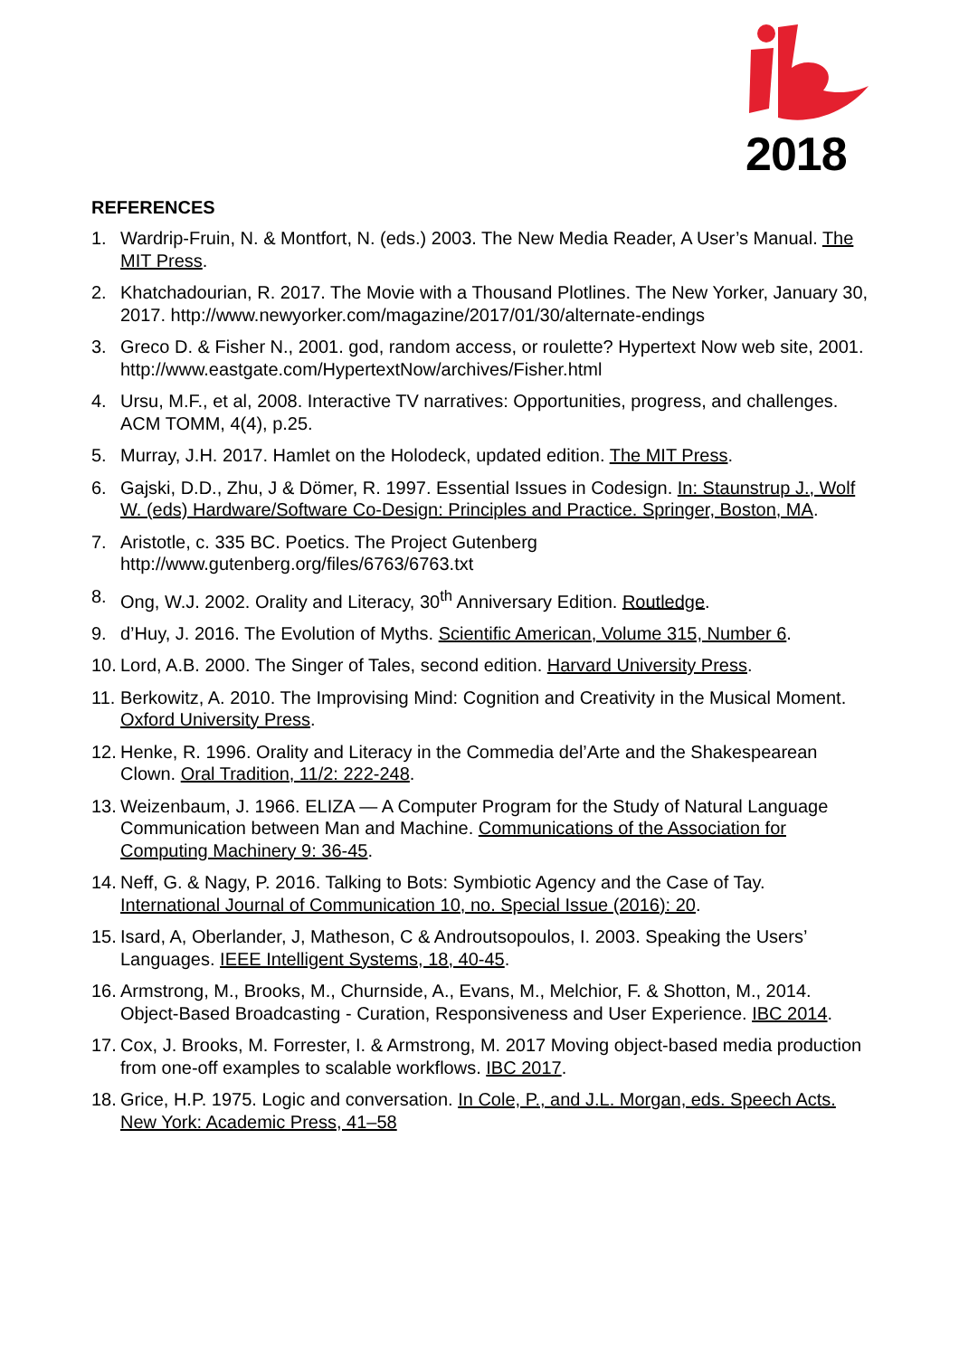2018
REFERENCES
1. Wardrip-Fruin, N. & Montfort, N. (eds.) 2003. The New Media Reader, A User’s Manual. The MIT Press.
2. Khatchadourian, R. 2017. The Movie with a Thousand Plotlines. The New Yorker, January 30, 2017. http://www.newyorker.com/magazine/2017/01/30/alternate-endings
3. Greco D. & Fisher N., 2001. god, random access, or roulette? Hypertext Now web site, 2001. http://www.eastgate.com/HypertextNow/archives/Fisher.html
4. Ursu, M.F., et al, 2008. Interactive TV narratives: Opportunities, progress, and challenges. ACM TOMM, 4(4), p.25.
5. Murray, J.H. 2017. Hamlet on the Holodeck, updated edition. The MIT Press.
6. Gajski, D.D., Zhu, J & Dömer, R. 1997. Essential Issues in Codesign. In: Staunstrup J., Wolf W. (eds) Hardware/Software Co-Design: Principles and Practice. Springer, Boston, MA.
7. Aristotle, c. 335 BC. Poetics. The Project Gutenberg http://www.gutenberg.org/files/6763/6763.txt
8. Ong, W.J. 2002. Orality and Literacy, 30<sup>th</sup> Anniversary Edition. Routledge.
9. d’Huy, J. 2016. The Evolution of Myths. Scientific American, Volume 315, Number 6.
10. Lord, A.B. 2000. The Singer of Tales, second edition. Harvard University Press.
11. Berkowitz, A. 2010. The Improvising Mind: Cognition and Creativity in the Musical Moment. Oxford University Press.
12. Henke, R. 1996. Orality and Literacy in the Commedia del’Arte and the Shakespearean Clown. Oral Tradition, 11/2: 222-248.
13. Weizenbaum, J. 1966. ELIZA — A Computer Program for the Study of Natural Language Communication between Man and Machine. Communications of the Association for Computing Machinery 9: 36-45.
14. Neff, G. & Nagy, P. 2016. Talking to Bots: Symbiotic Agency and the Case of Tay. International Journal of Communication 10, no. Special Issue (2016): 20.
15. Isard, A, Oberlander, J, Matheson, C & Androutsopoulos, I. 2003. Speaking the Users’ Languages. IEEE Intelligent Systems, 18, 40-45.
16. Armstrong, M., Brooks, M., Churnside, A., Evans, M., Melchior, F. & Shotton, M., 2014. Object-Based Broadcasting - Curation, Responsiveness and User Experience. IBC 2014.
17. Cox, J. Brooks, M. Forrester, I. & Armstrong, M. 2017 Moving object-based media production from one-off examples to scalable workflows. IBC 2017.
18. Grice, H.P. 1975. Logic and conversation. In Cole, P., and J.L. Morgan, eds. Speech Acts. New York: Academic Press, 41–58